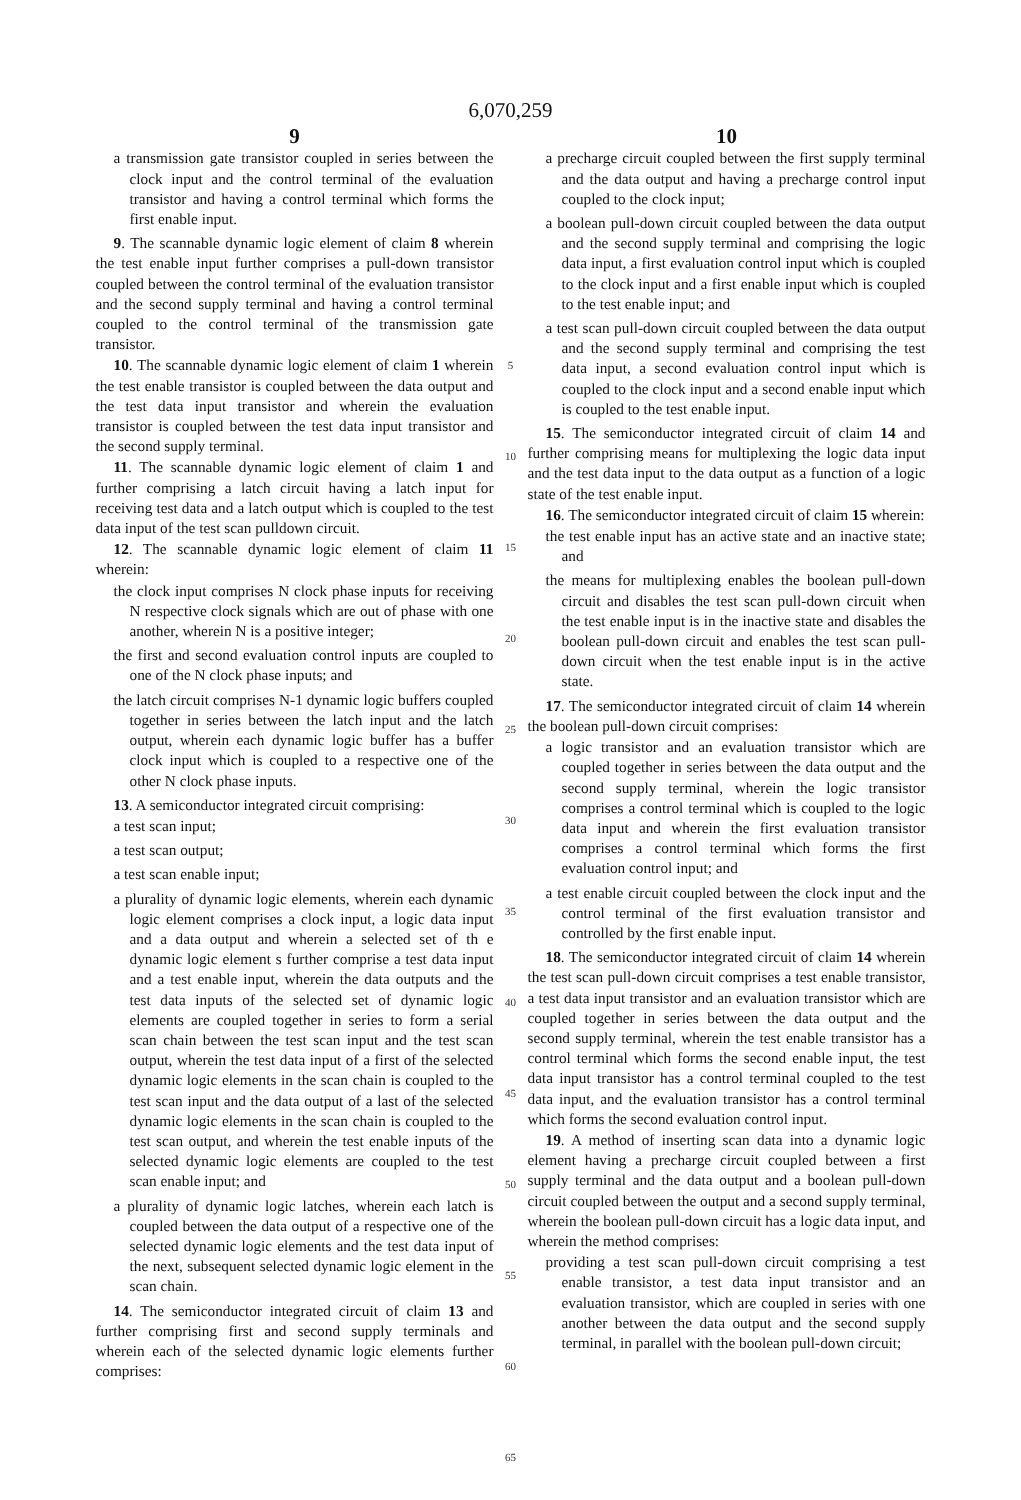6,070,259
9
a transmission gate transistor coupled in series between the clock input and the control terminal of the evaluation transistor and having a control terminal which forms the first enable input.
9. The scannable dynamic logic element of claim 8 wherein the test enable input further comprises a pull-down transistor coupled between the control terminal of the evaluation transistor and the second supply terminal and having a control terminal coupled to the control terminal of the transmission gate transistor.
10. The scannable dynamic logic element of claim 1 wherein the test enable transistor is coupled between the data output and the test data input transistor and wherein the evaluation transistor is coupled between the test data input transistor and the second supply terminal.
11. The scannable dynamic logic element of claim 1 and further comprising a latch circuit having a latch input for receiving test data and a latch output which is coupled to the test data input of the test scan pulldown circuit.
12. The scannable dynamic logic element of claim 11 wherein:
the clock input comprises N clock phase inputs for receiving N respective clock signals which are out of phase with one another, wherein N is a positive integer;
the first and second evaluation control inputs are coupled to one of the N clock phase inputs; and
the latch circuit comprises N-1 dynamic logic buffers coupled together in series between the latch input and the latch output, wherein each dynamic logic buffer has a buffer clock input which is coupled to a respective one of the other N clock phase inputs.
13. A semiconductor integrated circuit comprising:
a test scan input;
a test scan output;
a test scan enable input;
a plurality of dynamic logic elements, wherein each dynamic logic element comprises a clock input, a logic data input and a data output and wherein a selected set of th e dynamic logic element s further comprise a test data input and a test enable input, wherein the data outputs and the test data inputs of the selected set of dynamic logic elements are coupled together in series to form a serial scan chain between the test scan input and the test scan output, wherein the test data input of a first of the selected dynamic logic elements in the scan chain is coupled to the test scan input and the data output of a last of the selected dynamic logic elements in the scan chain is coupled to the test scan output, and wherein the test enable inputs of the selected dynamic logic elements are coupled to the test scan enable input; and
a plurality of dynamic logic latches, wherein each latch is coupled between the data output of a respective one of the selected dynamic logic elements and the test data input of the next, subsequent selected dynamic logic element in the scan chain.
14. The semiconductor integrated circuit of claim 13 and further comprising first and second supply terminals and wherein each of the selected dynamic logic elements further comprises:
5
10
15
20
25
30
35
40
45
50
55
60
65
10
a precharge circuit coupled between the first supply terminal and the data output and having a precharge control input coupled to the clock input;
a boolean pull-down circuit coupled between the data output and the second supply terminal and comprising the logic data input, a first evaluation control input which is coupled to the clock input and a first enable input which is coupled to the test enable input; and
a test scan pull-down circuit coupled between the data output and the second supply terminal and comprising the test data input, a second evaluation control input which is coupled to the clock input and a second enable input which is coupled to the test enable input.
15. The semiconductor integrated circuit of claim 14 and further comprising means for multiplexing the logic data input and the test data input to the data output as a function of a logic state of the test enable input.
16. The semiconductor integrated circuit of claim 15 wherein:
the test enable input has an active state and an inactive state; and
the means for multiplexing enables the boolean pull-down circuit and disables the test scan pull-down circuit when the test enable input is in the inactive state and disables the boolean pull-down circuit and enables the test scan pull-down circuit when the test enable input is in the active state.
17. The semiconductor integrated circuit of claim 14 wherein the boolean pull-down circuit comprises:
a logic transistor and an evaluation transistor which are coupled together in series between the data output and the second supply terminal, wherein the logic transistor comprises a control terminal which is coupled to the logic data input and wherein the first evaluation transistor comprises a control terminal which forms the first evaluation control input; and
a test enable circuit coupled between the clock input and the control terminal of the first evaluation transistor and controlled by the first enable input.
18. The semiconductor integrated circuit of claim 14 wherein the test scan pull-down circuit comprises a test enable transistor, a test data input transistor and an evaluation transistor which are coupled together in series between the data output and the second supply terminal, wherein the test enable transistor has a control terminal which forms the second enable input, the test data input transistor has a control terminal coupled to the test data input, and the evaluation transistor has a control terminal which forms the second evaluation control input.
19. A method of inserting scan data into a dynamic logic element having a precharge circuit coupled between a first supply terminal and the data output and a boolean pull-down circuit coupled between the output and a second supply terminal, wherein the boolean pull-down circuit has a logic data input, and wherein the method comprises:
providing a test scan pull-down circuit comprising a test enable transistor, a test data input transistor and an evaluation transistor, which are coupled in series with one another between the data output and the second supply terminal, in parallel with the boolean pull-down circuit;